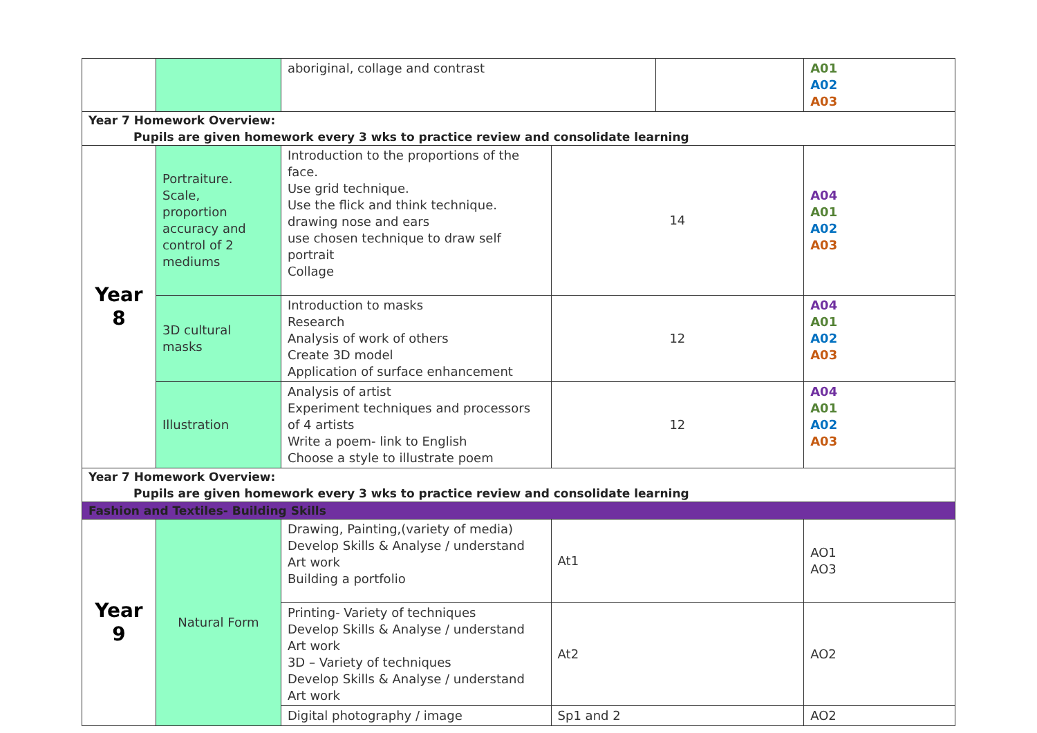| | | aboriginal, collage and contrast | | | A01 A02 A03 |
| Year 7 Homework Overview: Pupils are given homework every 3 wks to practice review and consolidate learning | | | | | |
| Year 8 | Portraiture. Scale, proportion accuracy and control of 2 mediums | Introduction to the proportions of the face. Use grid technique. Use the flick and think technique. drawing nose and ears use chosen technique to draw self portrait Collage | 14 | | A04 A01 A02 A03 |
| | 3D cultural masks | Introduction to masks Research Analysis of work of others Create 3D model Application of surface enhancement | 12 | | A04 A01 A02 A03 |
| | Illustration | Analysis of artist Experiment techniques and processors of 4 artists Write a poem- link to English Choose a style to illustrate poem | 12 | | A04 A01 A02 A03 |
| Year 7 Homework Overview: Pupils are given homework every 3 wks to practice review and consolidate learning | | | | | |
| Fashion and Textiles- Building Skills | | | | | |
| Year 9 | Natural Form | Drawing, Painting,(variety of media) Develop Skills & Analyse / understand Art work Building a portfolio | At1 | | AO1 AO3 |
| | | Printing- Variety of techniques Develop Skills & Analyse / understand Art work 3D – Variety of techniques Develop Skills & Analyse / understand Art work | At2 | | AO2 |
| | | Digital photography / image | Sp1 and 2 | | AO2 |